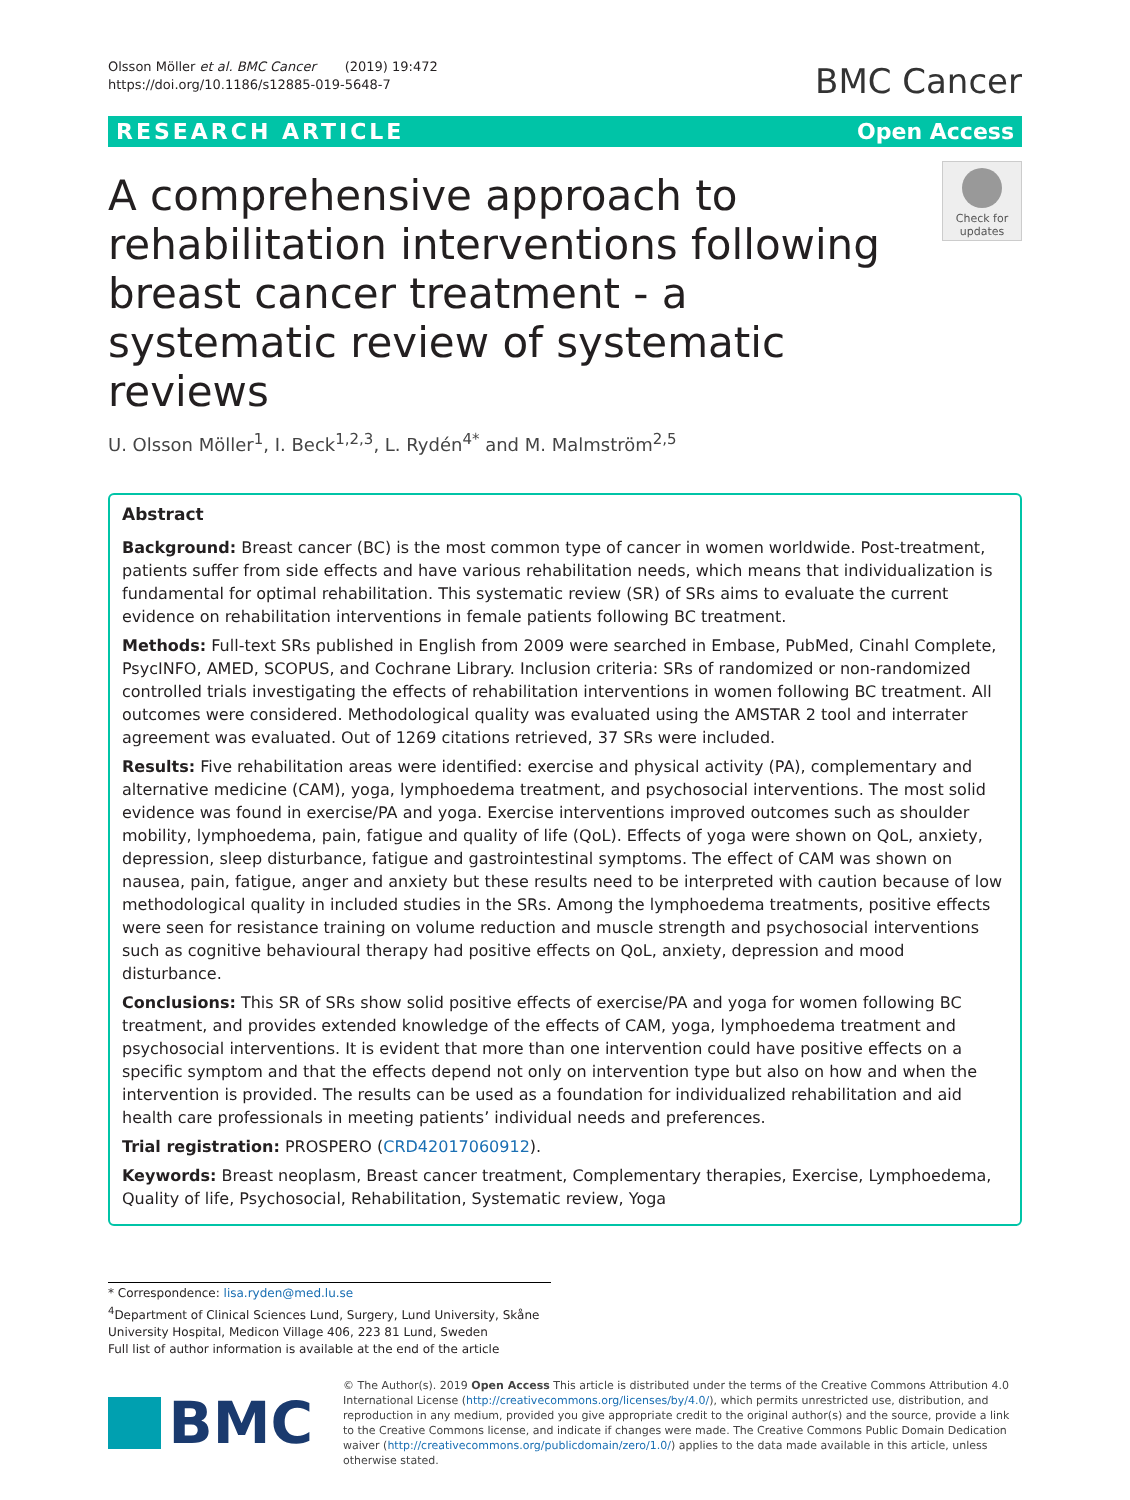Olsson Möller et al. BMC Cancer (2019) 19:472
https://doi.org/10.1186/s12885-019-5648-7
BMC Cancer
RESEARCH ARTICLE Open Access
A comprehensive approach to rehabilitation interventions following breast cancer treatment - a systematic review of systematic reviews
Check for
updates
U. Olsson Möller<sup>1</sup>, I. Beck<sup>1,2,3</sup>, L. Rydén<sup>4*</sup> and M. Malmström<sup>2,5</sup>
Abstract
Background: Breast cancer (BC) is the most common type of cancer in women worldwide. Post-treatment, patients suffer from side effects and have various rehabilitation needs, which means that individualization is fundamental for optimal rehabilitation. This systematic review (SR) of SRs aims to evaluate the current evidence on rehabilitation interventions in female patients following BC treatment.
Methods: Full-text SRs published in English from 2009 were searched in Embase, PubMed, Cinahl Complete, PsycINFO, AMED, SCOPUS, and Cochrane Library. Inclusion criteria: SRs of randomized or non-randomized controlled trials investigating the effects of rehabilitation interventions in women following BC treatment. All outcomes were considered. Methodological quality was evaluated using the AMSTAR 2 tool and interrater agreement was evaluated. Out of 1269 citations retrieved, 37 SRs were included.
Results: Five rehabilitation areas were identified: exercise and physical activity (PA), complementary and alternative medicine (CAM), yoga, lymphoedema treatment, and psychosocial interventions. The most solid evidence was found in exercise/PA and yoga. Exercise interventions improved outcomes such as shoulder mobility, lymphoedema, pain, fatigue and quality of life (QoL). Effects of yoga were shown on QoL, anxiety, depression, sleep disturbance, fatigue and gastrointestinal symptoms. The effect of CAM was shown on nausea, pain, fatigue, anger and anxiety but these results need to be interpreted with caution because of low methodological quality in included studies in the SRs. Among the lymphoedema treatments, positive effects were seen for resistance training on volume reduction and muscle strength and psychosocial interventions such as cognitive behavioural therapy had positive effects on QoL, anxiety, depression and mood disturbance.
Conclusions: This SR of SRs show solid positive effects of exercise/PA and yoga for women following BC treatment, and provides extended knowledge of the effects of CAM, yoga, lymphoedema treatment and psychosocial interventions. It is evident that more than one intervention could have positive effects on a specific symptom and that the effects depend not only on intervention type but also on how and when the intervention is provided. The results can be used as a foundation for individualized rehabilitation and aid health care professionals in meeting patients’ individual needs and preferences.
Trial registration: PROSPERO (CRD42017060912).
Keywords: Breast neoplasm, Breast cancer treatment, Complementary therapies, Exercise, Lymphoedema, Quality of life, Psychosocial, Rehabilitation, Systematic review, Yoga
* Correspondence: lisa.ryden@med.lu.se
<sup>4</sup> Department of Clinical Sciences Lund, Surgery, Lund University, Skåne University Hospital, Medicon Village 406, 223 81 Lund, Sweden
Full list of author information is available at the end of the article
BMC
© The Author(s). 2019 Open Access This article is distributed under the terms of the Creative Commons Attribution 4.0 International License (http://creativecommons.org/licenses/by/4.0/), which permits unrestricted use, distribution, and reproduction in any medium, provided you give appropriate credit to the original author(s) and the source, provide a link to the Creative Commons license, and indicate if changes were made. The Creative Commons Public Domain Dedication waiver (http://creativecommons.org/publicdomain/zero/1.0/) applies to the data made available in this article, unless otherwise stated.